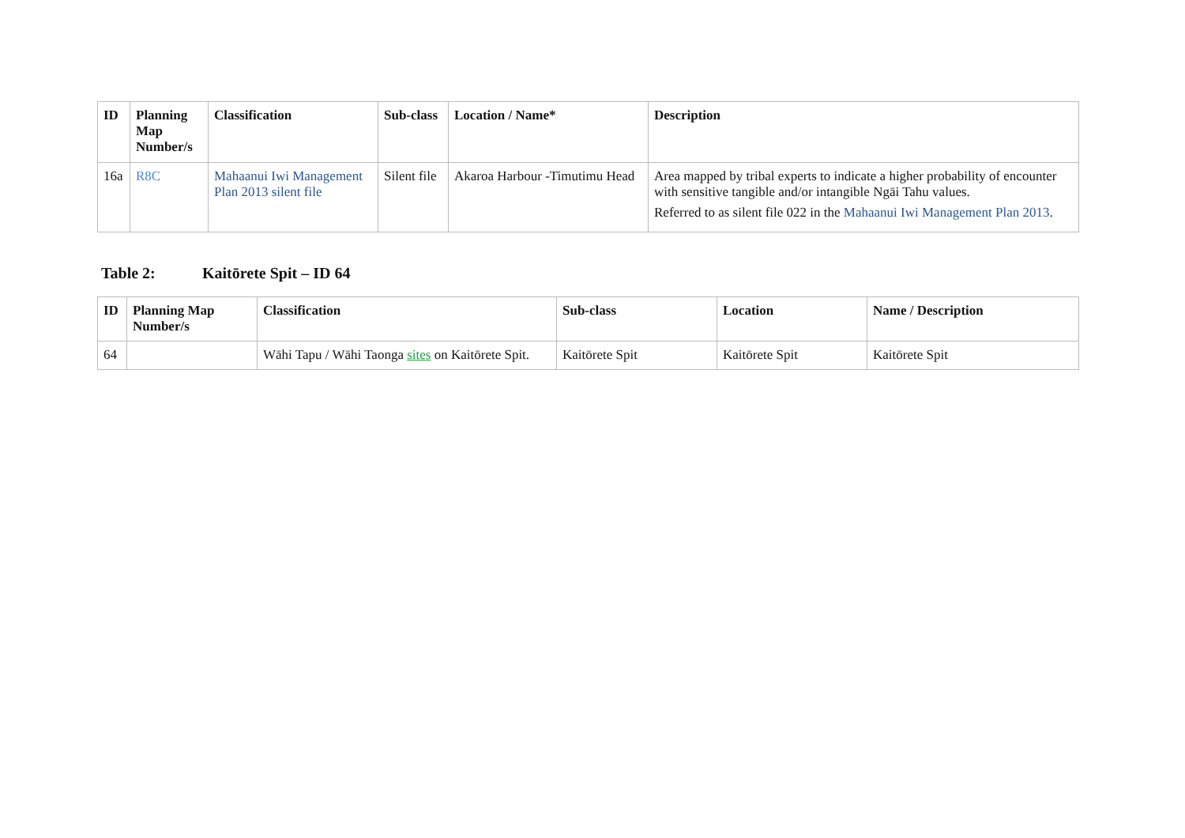| ID | Planning Map Number/s | Classification | Sub-class | Location / Name* | Description |
| --- | --- | --- | --- | --- | --- |
| 16a | R8C | Mahaanui Iwi Management Plan 2013 silent file | Silent file | Akaroa Harbour -Timutimu Head | Area mapped by tribal experts to indicate a higher probability of encounter with sensitive tangible and/or intangible Ngāi Tahu values. Referred to as silent file 022 in the Mahaanui Iwi Management Plan 2013 . |
Table 2: Kaitōrete Spit – ID 64
| ID | Planning Map Number/s | Classification | Sub-class | Location | Name / Description |
| --- | --- | --- | --- | --- | --- |
| 64 | | Wāhi Tapu / Wāhi Taonga sites on Kaitōrete Spit. | Kaitōrete Spit | Kaitōrete Spit | Kaitōrete Spit |